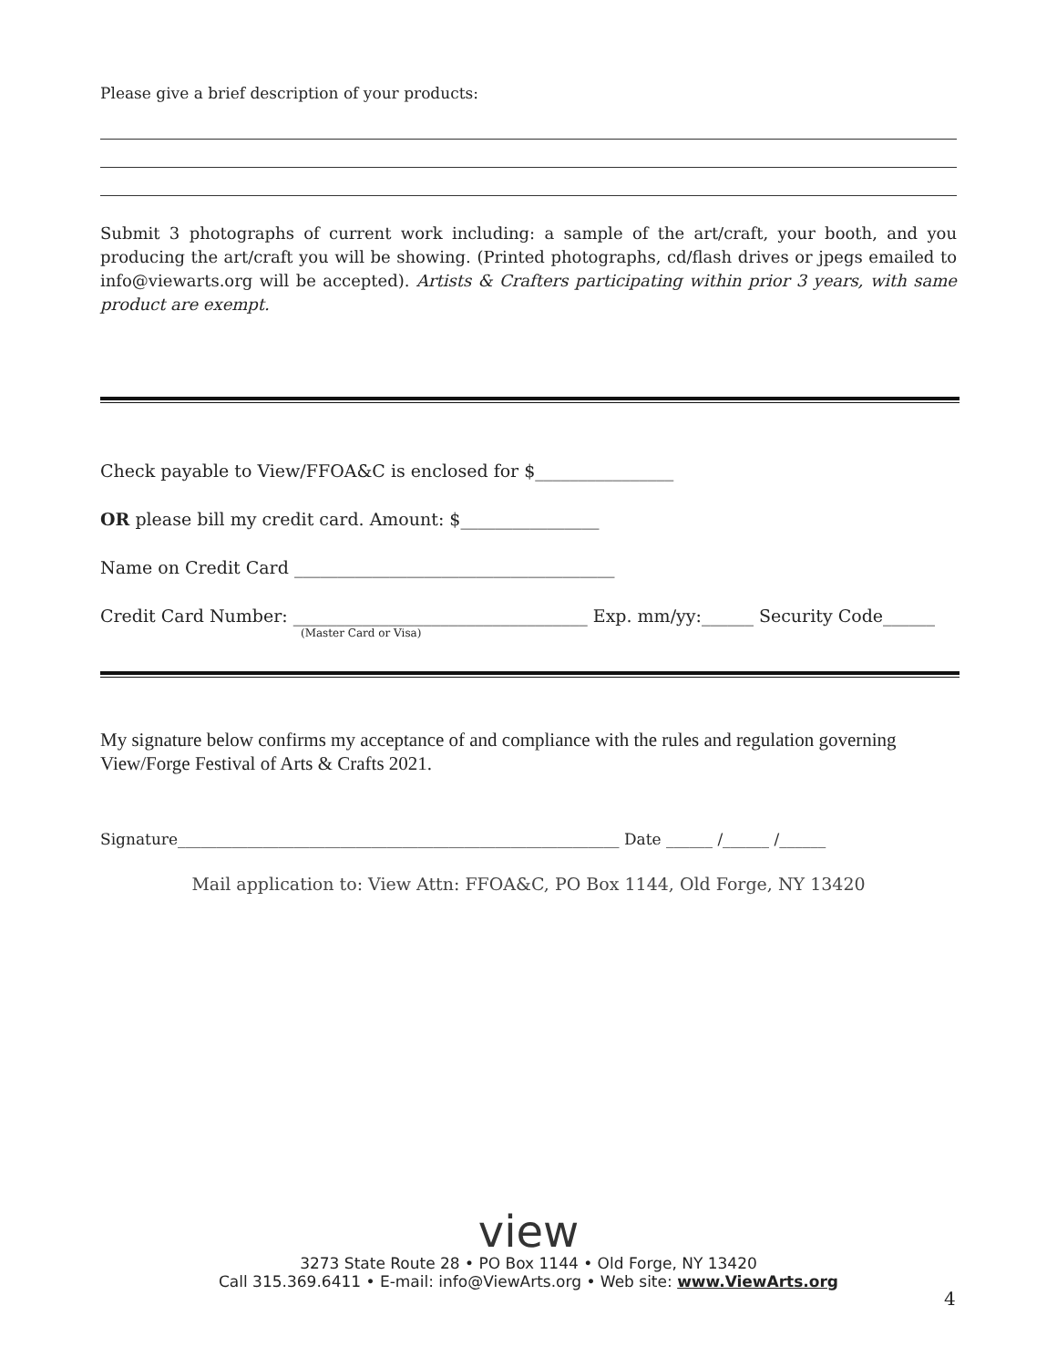Please give a brief description of your products:
Submit 3 photographs of current work including: a sample of the art/craft, your booth, and you producing the art/craft you will be showing. (Printed photographs, cd/flash drives or jpegs emailed to info@viewarts.org will be accepted). Artists & Crafters participating within prior 3 years, with same product are exempt.
Check payable to View/FFOA&C is enclosed for $________________
OR please bill my credit card. Amount: $________________
Name on Credit Card _____________________________________
Credit Card Number: __________________________________ Exp. mm/yy:______ Security Code______
(Master Card or Visa)
My signature below confirms my acceptance of and compliance with the rules and regulation governing View/Forge Festival of Arts & Crafts 2021.
Signature_________________________________________________________ Date ______ /______ /______
Mail application to: View Attn: FFOA&C, PO Box 1144, Old Forge, NY 13420
view
3273 State Route 28 • PO Box 1144 • Old Forge, NY 13420
Call 315.369.6411 • E-mail: info@ViewArts.org • Web site: www.ViewArts.org
4